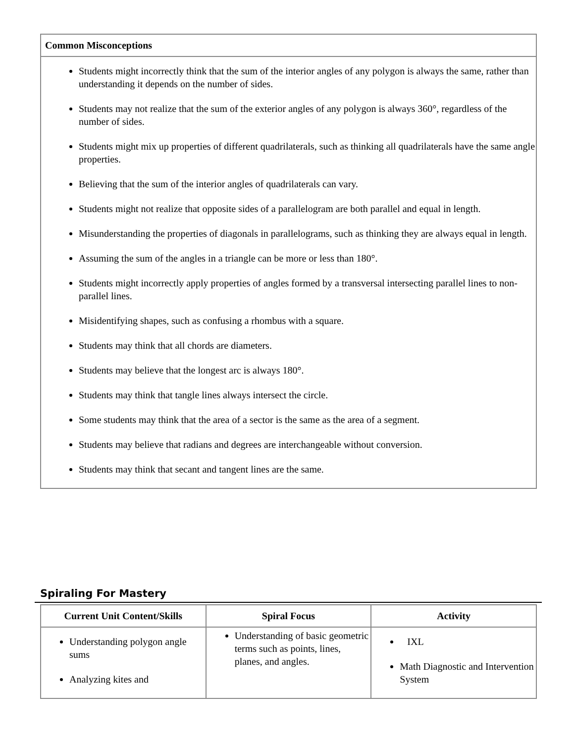| Common Misconceptions |
| --- |
| Students might incorrectly think that the sum of the interior angles of any polygon is always the same, rather than understanding it depends on the number of sides. Students may not realize that the sum of the exterior angles of any polygon is always 360°, regardless of the number of sides. Students might mix up properties of different quadrilaterals, such as thinking all quadrilaterals have the same angle properties. Believing that the sum of the interior angles of quadrilaterals can vary. Students might not realize that opposite sides of a parallelogram are both parallel and equal in length. Misunderstanding the properties of diagonals in parallelograms, such as thinking they are always equal in length. Assuming the sum of the angles in a triangle can be more or less than 180°. Students might incorrectly apply properties of angles formed by a transversal intersecting parallel lines to non-parallel lines. Misidentifying shapes, such as confusing a rhombus with a square. Students may think that all chords are diameters. Students may believe that the longest arc is always 180°. Students may think that tangle lines always intersect the circle. Some students may think that the area of a sector is the same as the area of a segment. Students may believe that radians and degrees are interchangeable without conversion. Students may think that secant and tangent lines are the same. |
Spiraling For Mastery
| Current Unit Content/Skills | Spiral Focus | Activity |
| --- | --- | --- |
| Understanding polygon angle sums Analyzing kites and | Understanding of basic geometric terms such as points, lines, planes, and angles. | IXL Math Diagnostic and Intervention System |